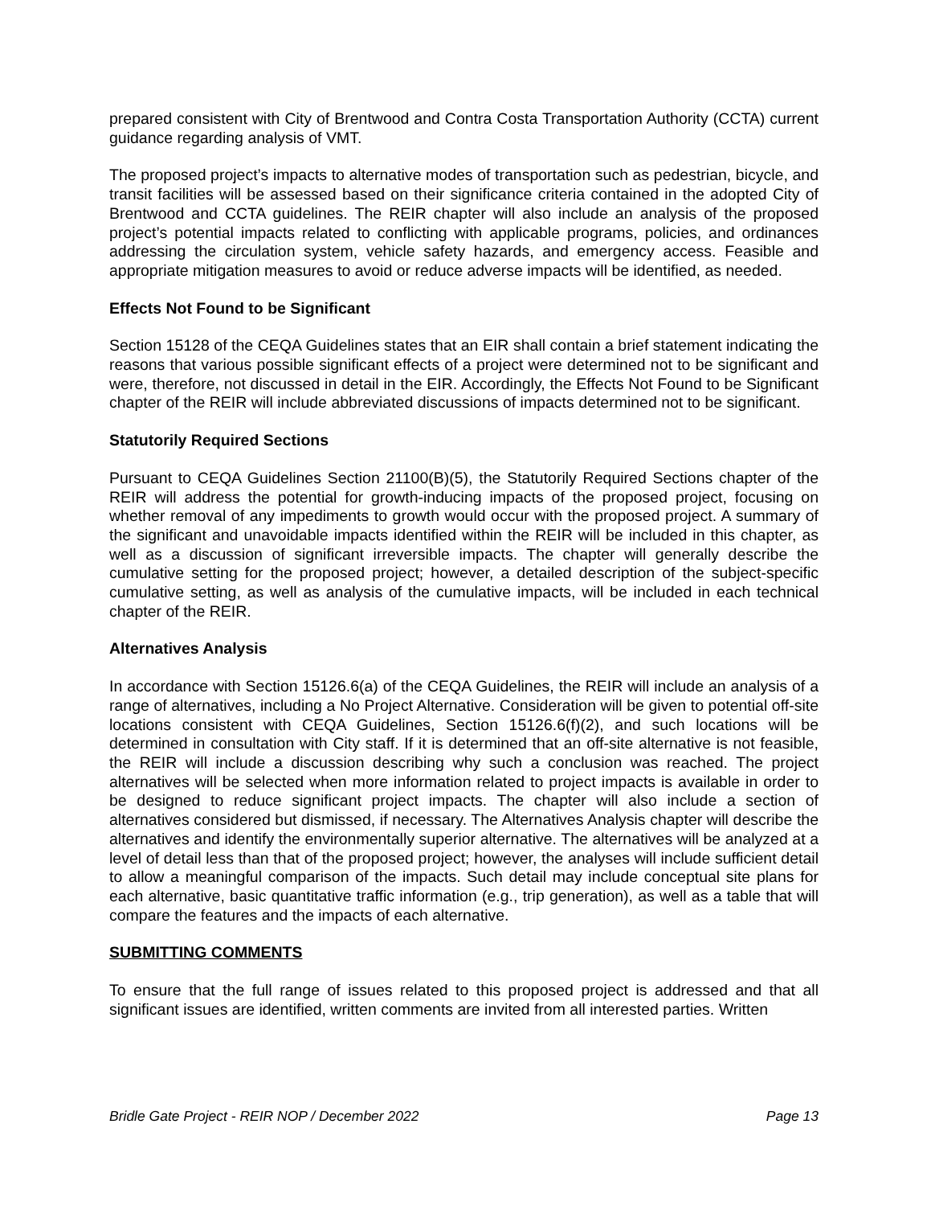prepared consistent with City of Brentwood and Contra Costa Transportation Authority (CCTA) current guidance regarding analysis of VMT.
The proposed project’s impacts to alternative modes of transportation such as pedestrian, bicycle, and transit facilities will be assessed based on their significance criteria contained in the adopted City of Brentwood and CCTA guidelines. The REIR chapter will also include an analysis of the proposed project’s potential impacts related to conflicting with applicable programs, policies, and ordinances addressing the circulation system, vehicle safety hazards, and emergency access. Feasible and appropriate mitigation measures to avoid or reduce adverse impacts will be identified, as needed.
Effects Not Found to be Significant
Section 15128 of the CEQA Guidelines states that an EIR shall contain a brief statement indicating the reasons that various possible significant effects of a project were determined not to be significant and were, therefore, not discussed in detail in the EIR. Accordingly, the Effects Not Found to be Significant chapter of the REIR will include abbreviated discussions of impacts determined not to be significant.
Statutorily Required Sections
Pursuant to CEQA Guidelines Section 21100(B)(5), the Statutorily Required Sections chapter of the REIR will address the potential for growth-inducing impacts of the proposed project, focusing on whether removal of any impediments to growth would occur with the proposed project. A summary of the significant and unavoidable impacts identified within the REIR will be included in this chapter, as well as a discussion of significant irreversible impacts. The chapter will generally describe the cumulative setting for the proposed project; however, a detailed description of the subject-specific cumulative setting, as well as analysis of the cumulative impacts, will be included in each technical chapter of the REIR.
Alternatives Analysis
In accordance with Section 15126.6(a) of the CEQA Guidelines, the REIR will include an analysis of a range of alternatives, including a No Project Alternative. Consideration will be given to potential off-site locations consistent with CEQA Guidelines, Section 15126.6(f)(2), and such locations will be determined in consultation with City staff. If it is determined that an off-site alternative is not feasible, the REIR will include a discussion describing why such a conclusion was reached. The project alternatives will be selected when more information related to project impacts is available in order to be designed to reduce significant project impacts. The chapter will also include a section of alternatives considered but dismissed, if necessary. The Alternatives Analysis chapter will describe the alternatives and identify the environmentally superior alternative. The alternatives will be analyzed at a level of detail less than that of the proposed project; however, the analyses will include sufficient detail to allow a meaningful comparison of the impacts. Such detail may include conceptual site plans for each alternative, basic quantitative traffic information (e.g., trip generation), as well as a table that will compare the features and the impacts of each alternative.
SUBMITTING COMMENTS
To ensure that the full range of issues related to this proposed project is addressed and that all significant issues are identified, written comments are invited from all interested parties. Written
Bridle Gate Project - REIR NOP / December 2022 Page 13